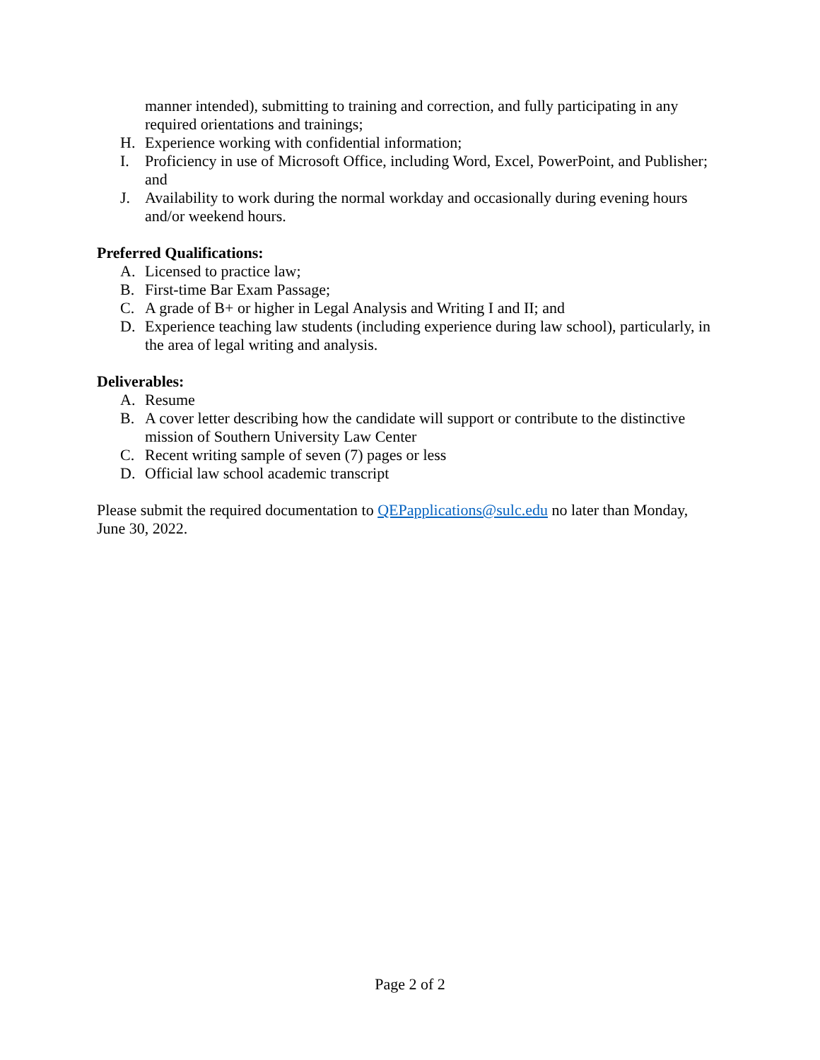manner intended), submitting to training and correction, and fully participating in any required orientations and trainings;
H. Experience working with confidential information;
I. Proficiency in use of Microsoft Office, including Word, Excel, PowerPoint, and Publisher; and
J. Availability to work during the normal workday and occasionally during evening hours and/or weekend hours.
Preferred Qualifications:
A. Licensed to practice law;
B. First-time Bar Exam Passage;
C. A grade of B+ or higher in Legal Analysis and Writing I and II; and
D. Experience teaching law students (including experience during law school), particularly, in the area of legal writing and analysis.
Deliverables:
A. Resume
B. A cover letter describing how the candidate will support or contribute to the distinctive mission of Southern University Law Center
C. Recent writing sample of seven (7) pages or less
D. Official law school academic transcript
Please submit the required documentation to QEPapplications@sulc.edu no later than Monday, June 30, 2022.
Page 2 of 2